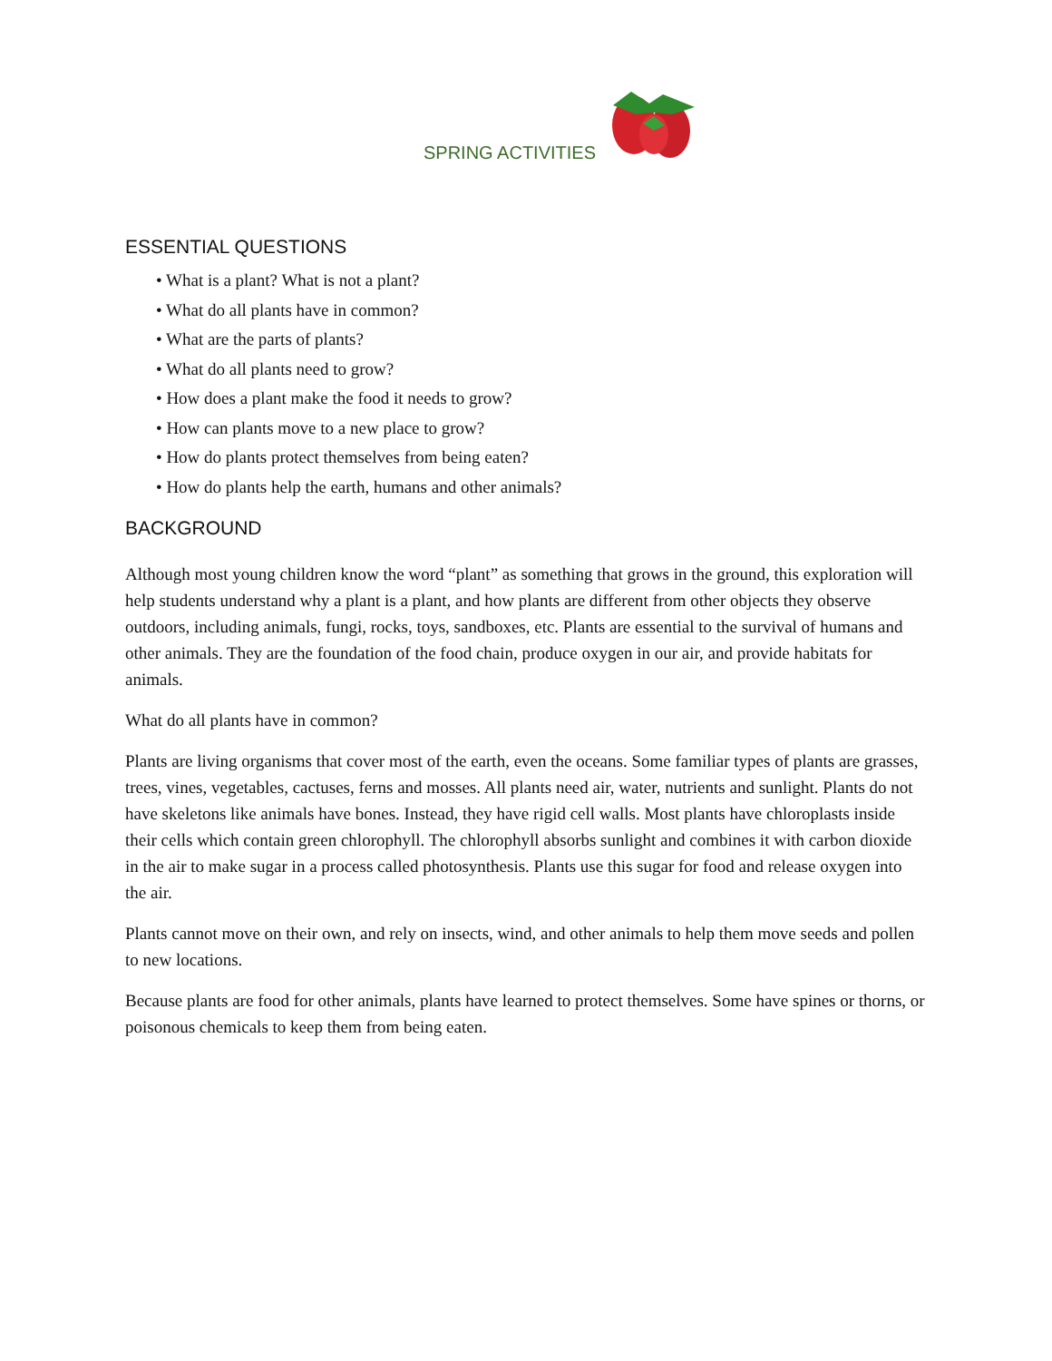SPRING ACTIVITIES
ESSENTIAL QUESTIONS
• What is a plant? What is not a plant?
• What do all plants have in common?
• What are the parts of plants?
• What do all plants need to grow?
• How does a plant make the food it needs to grow?
• How can plants move to a new place to grow?
• How do plants protect themselves from being eaten?
• How do plants help the earth, humans and other animals?
BACKGROUND
Although most young children know the word “plant” as something that grows in the ground, this exploration will help students understand why a plant is a plant, and how plants are different from other objects they observe outdoors, including animals, fungi, rocks, toys, sandboxes, etc. Plants are essential to the survival of humans and other animals. They are the foundation of the food chain, produce oxygen in our air, and provide habitats for animals.
What do all plants have in common?
Plants are living organisms that cover most of the earth, even the oceans. Some familiar types of plants are grasses, trees, vines, vegetables, cactuses, ferns and mosses. All plants need air, water, nutrients and sunlight. Plants do not have skeletons like animals have bones. Instead, they have rigid cell walls. Most plants have chloroplasts inside their cells which contain green chlorophyll. The chlorophyll absorbs sunlight and combines it with carbon dioxide in the air to make sugar in a process called photosynthesis. Plants use this sugar for food and release oxygen into the air.
Plants cannot move on their own, and rely on insects, wind, and other animals to help them move seeds and pollen to new locations.
Because plants are food for other animals, plants have learned to protect themselves. Some have spines or thorns, or poisonous chemicals to keep them from being eaten.